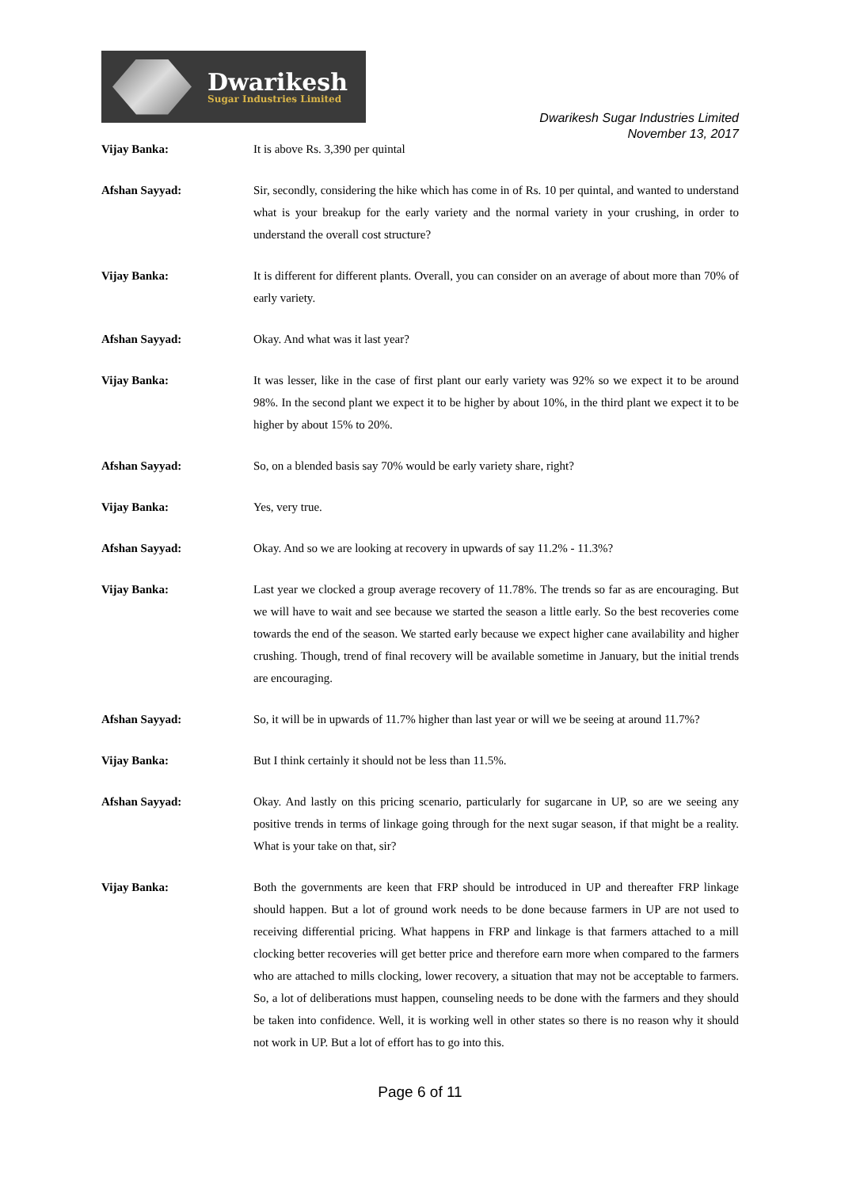Dwarikesh
Sugar Industries Limited
Dwarikesh Sugar Industries Limited
November 13, 2017
Vijay Banka: It is above Rs. 3,390 per quintal
Afshan Sayyad: Sir, secondly, considering the hike which has come in of Rs. 10 per quintal, and wanted to understand what is your breakup for the early variety and the normal variety in your crushing, in order to understand the overall cost structure?
Vijay Banka: It is different for different plants. Overall, you can consider on an average of about more than 70% of early variety.
Afshan Sayyad: Okay. And what was it last year?
Vijay Banka: It was lesser, like in the case of first plant our early variety was 92% so we expect it to be around 98%. In the second plant we expect it to be higher by about 10%, in the third plant we expect it to be higher by about 15% to 20%.
Afshan Sayyad: So, on a blended basis say 70% would be early variety share, right?
Vijay Banka: Yes, very true.
Afshan Sayyad: Okay. And so we are looking at recovery in upwards of say 11.2% - 11.3%?
Vijay Banka: Last year we clocked a group average recovery of 11.78%. The trends so far as are encouraging. But we will have to wait and see because we started the season a little early. So the best recoveries come towards the end of the season. We started early because we expect higher cane availability and higher crushing. Though, trend of final recovery will be available sometime in January, but the initial trends are encouraging.
Afshan Sayyad: So, it will be in upwards of 11.7% higher than last year or will we be seeing at around 11.7%?
Vijay Banka: But I think certainly it should not be less than 11.5%.
Afshan Sayyad: Okay. And lastly on this pricing scenario, particularly for sugarcane in UP, so are we seeing any positive trends in terms of linkage going through for the next sugar season, if that might be a reality. What is your take on that, sir?
Vijay Banka: Both the governments are keen that FRP should be introduced in UP and thereafter FRP linkage should happen. But a lot of ground work needs to be done because farmers in UP are not used to receiving differential pricing. What happens in FRP and linkage is that farmers attached to a mill clocking better recoveries will get better price and therefore earn more when compared to the farmers who are attached to mills clocking, lower recovery, a situation that may not be acceptable to farmers. So, a lot of deliberations must happen, counseling needs to be done with the farmers and they should be taken into confidence. Well, it is working well in other states so there is no reason why it should not work in UP. But a lot of effort has to go into this.
Page 6 of 11